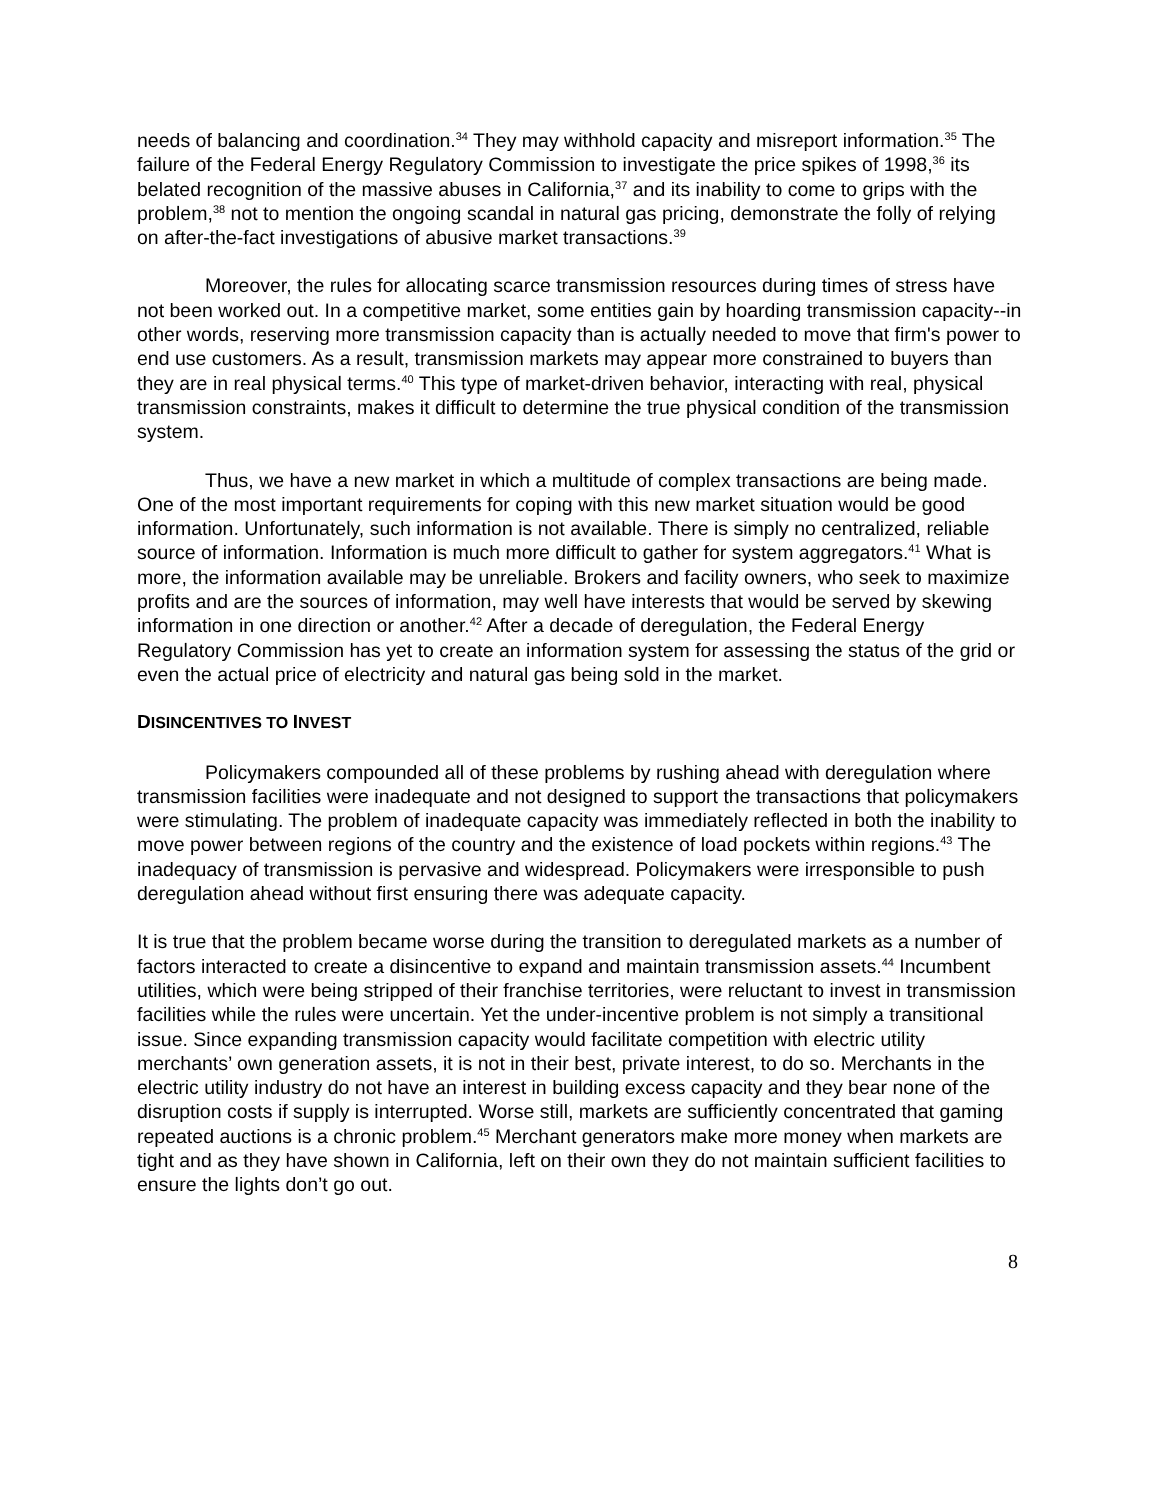needs of balancing and coordination.<sup>34</sup> They may withhold capacity and misreport information.<sup>35</sup> The failure of the Federal Energy Regulatory Commission to investigate the price spikes of 1998,<sup>36</sup> its belated recognition of the massive abuses in California,<sup>37</sup> and its inability to come to grips with the problem,<sup>38</sup> not to mention the ongoing scandal in natural gas pricing, demonstrate the folly of relying on after-the-fact investigations of abusive market transactions.<sup>39</sup>
Moreover, the rules for allocating scarce transmission resources during times of stress have not been worked out. In a competitive market, some entities gain by hoarding transmission capacity--in other words, reserving more transmission capacity than is actually needed to move that firm's power to end use customers. As a result, transmission markets may appear more constrained to buyers than they are in real physical terms.<sup>40</sup> This type of market-driven behavior, interacting with real, physical transmission constraints, makes it difficult to determine the true physical condition of the transmission system.
Thus, we have a new market in which a multitude of complex transactions are being made. One of the most important requirements for coping with this new market situation would be good information. Unfortunately, such information is not available. There is simply no centralized, reliable source of information. Information is much more difficult to gather for system aggregators.<sup>41</sup> What is more, the information available may be unreliable. Brokers and facility owners, who seek to maximize profits and are the sources of information, may well have interests that would be served by skewing information in one direction or another.<sup>42</sup> After a decade of deregulation, the Federal Energy Regulatory Commission has yet to create an information system for assessing the status of the grid or even the actual price of electricity and natural gas being sold in the market.
DISINCENTIVES TO INVEST
Policymakers compounded all of these problems by rushing ahead with deregulation where transmission facilities were inadequate and not designed to support the transactions that policymakers were stimulating. The problem of inadequate capacity was immediately reflected in both the inability to move power between regions of the country and the existence of load pockets within regions.<sup>43</sup> The inadequacy of transmission is pervasive and widespread. Policymakers were irresponsible to push deregulation ahead without first ensuring there was adequate capacity.
It is true that the problem became worse during the transition to deregulated markets as a number of factors interacted to create a disincentive to expand and maintain transmission assets.<sup>44</sup> Incumbent utilities, which were being stripped of their franchise territories, were reluctant to invest in transmission facilities while the rules were uncertain. Yet the under-incentive problem is not simply a transitional issue. Since expanding transmission capacity would facilitate competition with electric utility merchants’ own generation assets, it is not in their best, private interest, to do so. Merchants in the electric utility industry do not have an interest in building excess capacity and they bear none of the disruption costs if supply is interrupted. Worse still, markets are sufficiently concentrated that gaming repeated auctions is a chronic problem.<sup>45</sup> Merchant generators make more money when markets are tight and as they have shown in California, left on their own they do not maintain sufficient facilities to ensure the lights don’t go out.
8